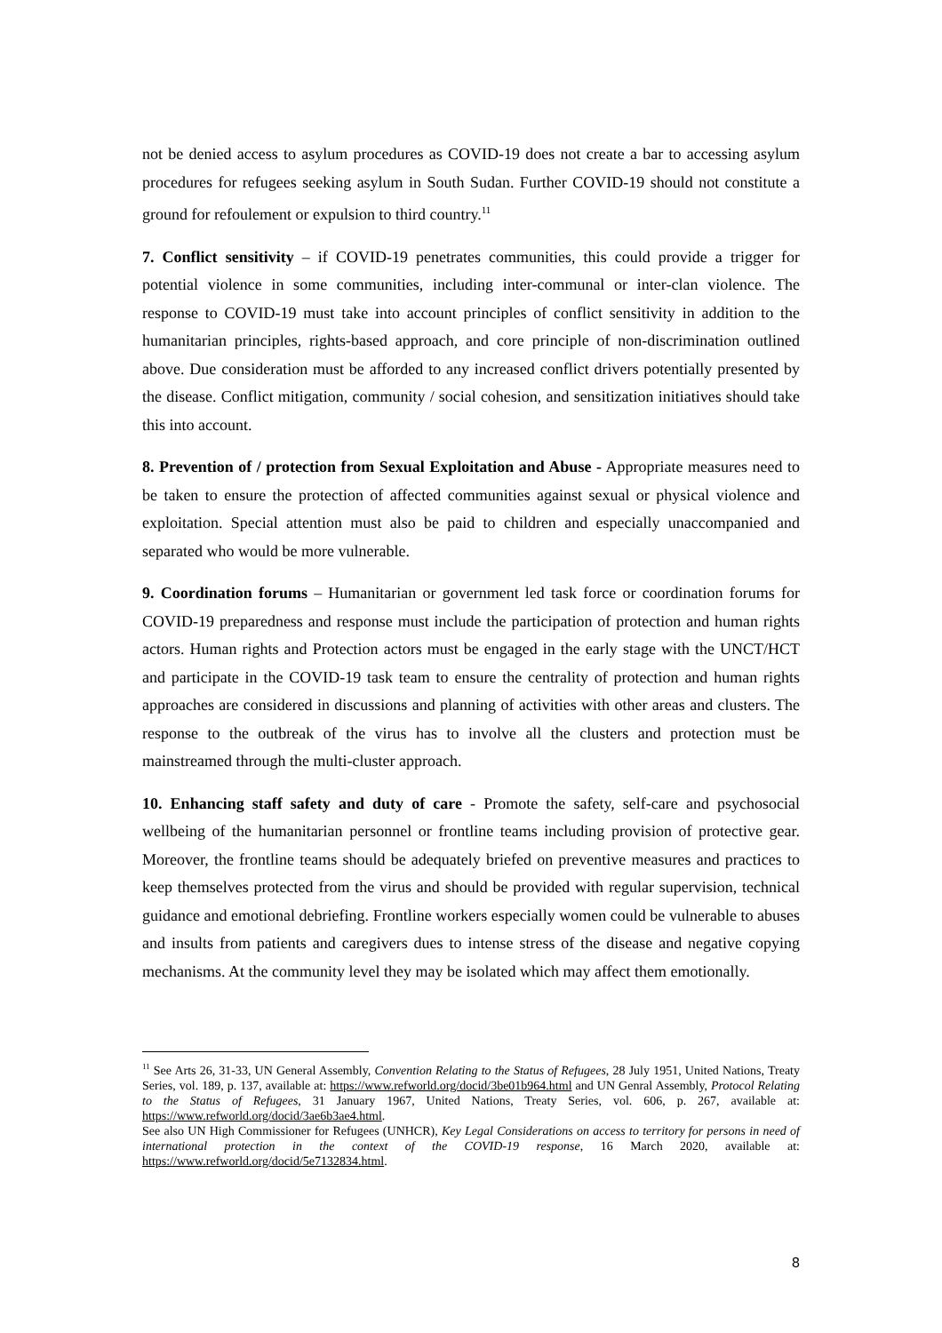not be denied access to asylum procedures as COVID-19 does not create a bar to accessing asylum procedures for refugees seeking asylum in South Sudan. Further COVID-19 should not constitute a ground for refoulement or expulsion to third country.<sup>11</sup>
7. Conflict sensitivity – if COVID-19 penetrates communities, this could provide a trigger for potential violence in some communities, including inter-communal or inter-clan violence. The response to COVID-19 must take into account principles of conflict sensitivity in addition to the humanitarian principles, rights-based approach, and core principle of non-discrimination outlined above. Due consideration must be afforded to any increased conflict drivers potentially presented by the disease. Conflict mitigation, community / social cohesion, and sensitization initiatives should take this into account.
8. Prevention of / protection from Sexual Exploitation and Abuse - Appropriate measures need to be taken to ensure the protection of affected communities against sexual or physical violence and exploitation. Special attention must also be paid to children and especially unaccompanied and separated who would be more vulnerable.
9. Coordination forums – Humanitarian or government led task force or coordination forums for COVID-19 preparedness and response must include the participation of protection and human rights actors. Human rights and Protection actors must be engaged in the early stage with the UNCT/HCT and participate in the COVID-19 task team to ensure the centrality of protection and human rights approaches are considered in discussions and planning of activities with other areas and clusters. The response to the outbreak of the virus has to involve all the clusters and protection must be mainstreamed through the multi-cluster approach.
10. Enhancing staff safety and duty of care - Promote the safety, self-care and psychosocial wellbeing of the humanitarian personnel or frontline teams including provision of protective gear. Moreover, the frontline teams should be adequately briefed on preventive measures and practices to keep themselves protected from the virus and should be provided with regular supervision, technical guidance and emotional debriefing. Frontline workers especially women could be vulnerable to abuses and insults from patients and caregivers dues to intense stress of the disease and negative copying mechanisms. At the community level they may be isolated which may affect them emotionally.
<sup>11</sup> See Arts 26, 31-33, UN General Assembly, Convention Relating to the Status of Refugees, 28 July 1951, United Nations, Treaty Series, vol. 189, p. 137, available at: https://www.refworld.org/docid/3be01b964.html and UN Genral Assembly, Protocol Relating to the Status of Refugees, 31 January 1967, United Nations, Treaty Series, vol. 606, p. 267, available at: https://www.refworld.org/docid/3ae6b3ae4.html.
See also UN High Commissioner for Refugees (UNHCR), Key Legal Considerations on access to territory for persons in need of international protection in the context of the COVID-19 response, 16 March 2020, available at: https://www.refworld.org/docid/5e7132834.html.
8